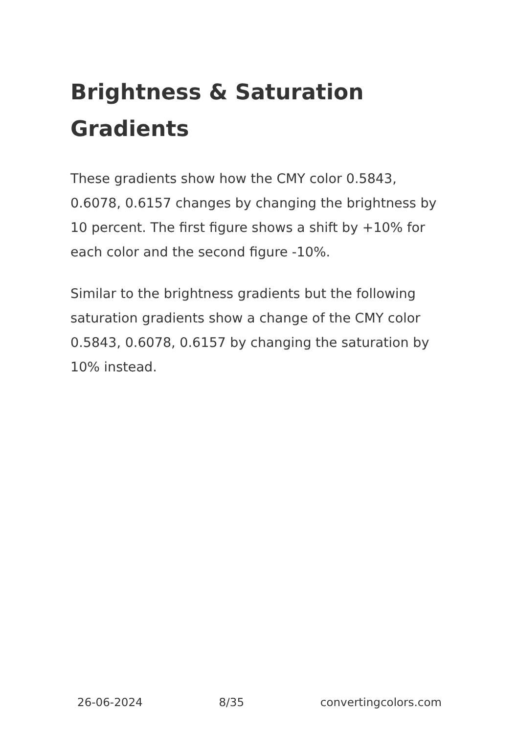Brightness & Saturation Gradients
These gradients show how the CMY color 0.5843, 0.6078, 0.6157 changes by changing the brightness by 10 percent. The first figure shows a shift by +10% for each color and the second figure -10%.
Similar to the brightness gradients but the following saturation gradients show a change of the CMY color 0.5843, 0.6078, 0.6157 by changing the saturation by 10% instead.
26-06-2024 8/35 convertingcolors.com